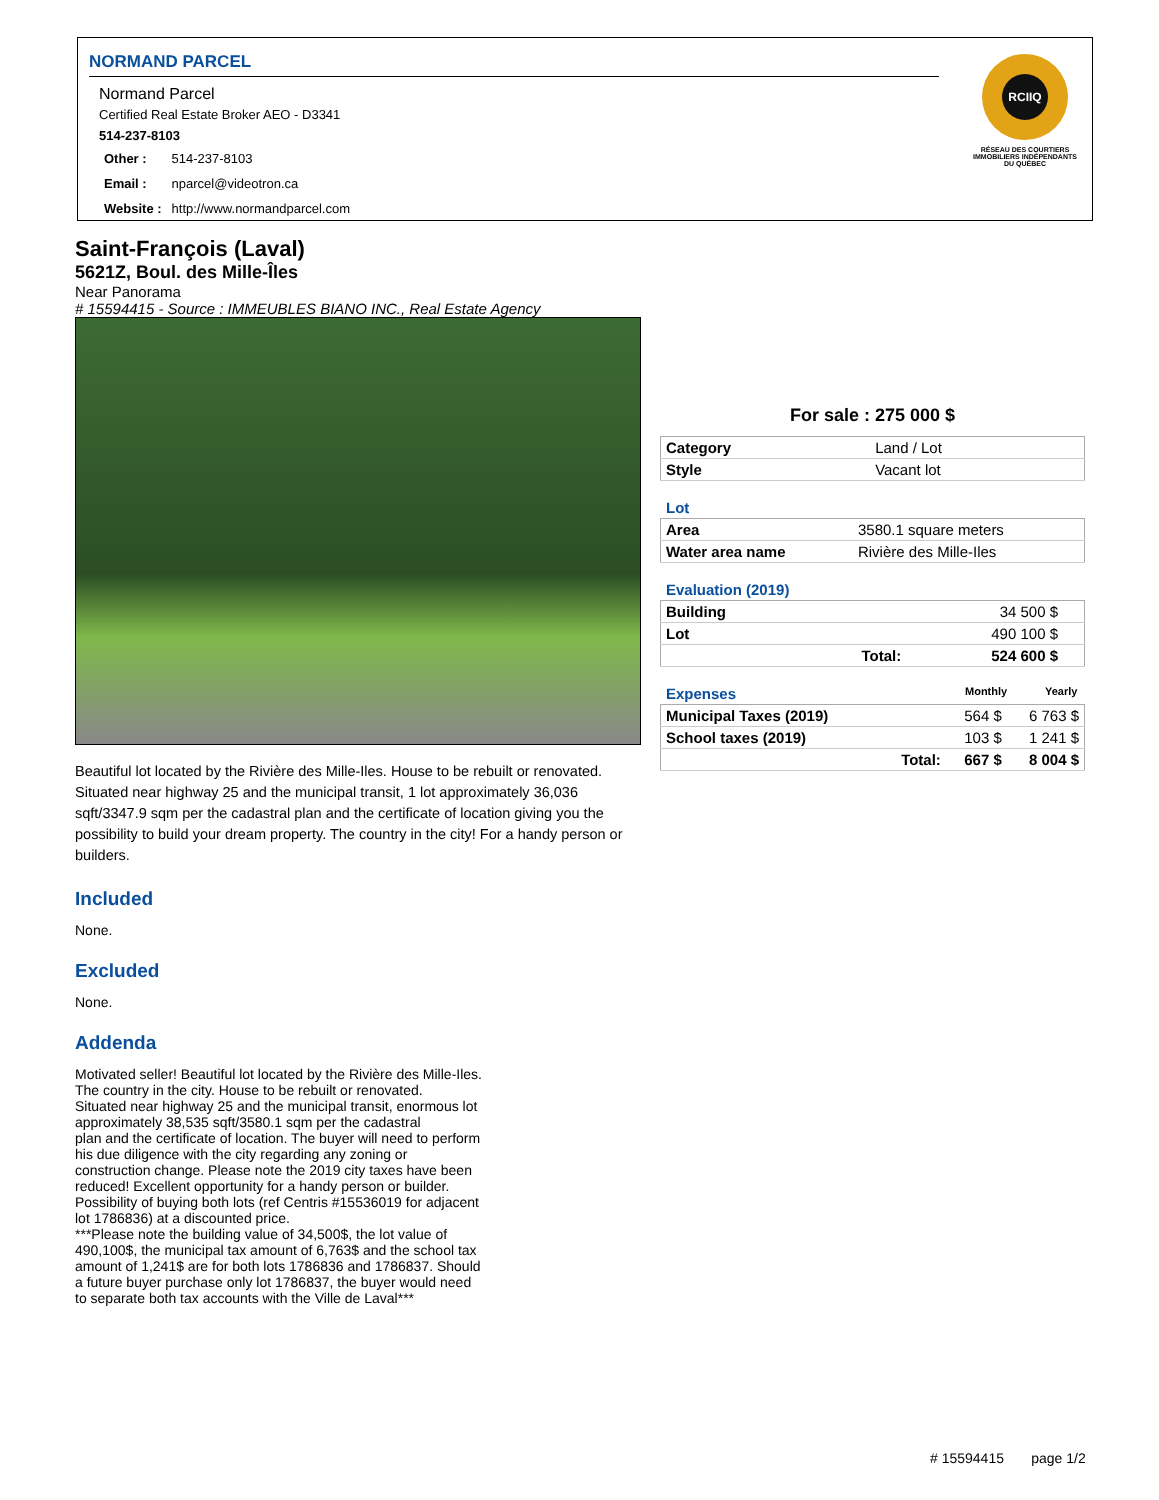NORMAND PARCEL
Normand Parcel
Certified Real Estate Broker AEO - D3341
514-237-8103
| Other : | 514-237-8103 |
| Email : | nparcel@videotron.ca |
| Website : | http://www.normandparcel.com |
RCIIQ
RÉSEAU DES COURTIERS IMMOBILIERS INDÉPENDANTS DU QUÉBEC
Saint-François (Laval)
5621Z, Boul. des Mille-Îles
Near Panorama
# 15594415 - Source : IMMEUBLES BIANO INC., Real Estate Agency
Beautiful lot located by the Rivière des Mille-Iles. House to be rebuilt or renovated. Situated near highway 25 and the municipal transit, 1 lot approximately 36,036 sqft/3347.9 sqm per the cadastral plan and the certificate of location giving you the possibility to build your dream property. The country in the city! For a handy person or builders.
Included
None.
Excluded
None.
Addenda
Motivated seller! Beautiful lot located by the Rivière des Mille-Iles. The country in the city. House to be rebuilt or renovated.
Situated near highway 25 and the municipal transit, enormous lot approximately 38,535 sqft/3580.1 sqm per the cadastral
plan and the certificate of location. The buyer will need to perform his due diligence with the city regarding any zoning or
construction change. Please note the 2019 city taxes have been reduced! Excellent opportunity for a handy person or builder.
Possibility of buying both lots (ref Centris #15536019 for adjacent lot 1786836) at a discounted price.
***Please note the building value of 34,500$, the lot value of 490,100$, the municipal tax amount of 6,763$ and the school tax amount of 1,241$ are for both lots 1786836 and 1786837. Should a future buyer purchase only lot 1786837, the buyer would need to separate both tax accounts with the Ville de Laval***
For sale : 275 000 $
| Category | Land / Lot |
| Style | Vacant lot |
Lot
| Area | 3580.1 square meters |
| Water area name | Rivière des Mille-Iles |
Evaluation (2019)
| Building | | 34 500 $ | |
| Lot | | 490 100 $ | |
| | Total: | 524 600 $ | |
Expenses Monthly Yearly
| Municipal Taxes (2019) | | 564 $ | 6 763 $ |
| School taxes (2019) | | 103 $ | 1 241 $ |
| | Total: | 667 $ | 8 004 $ |
# 15594415 page 1/2